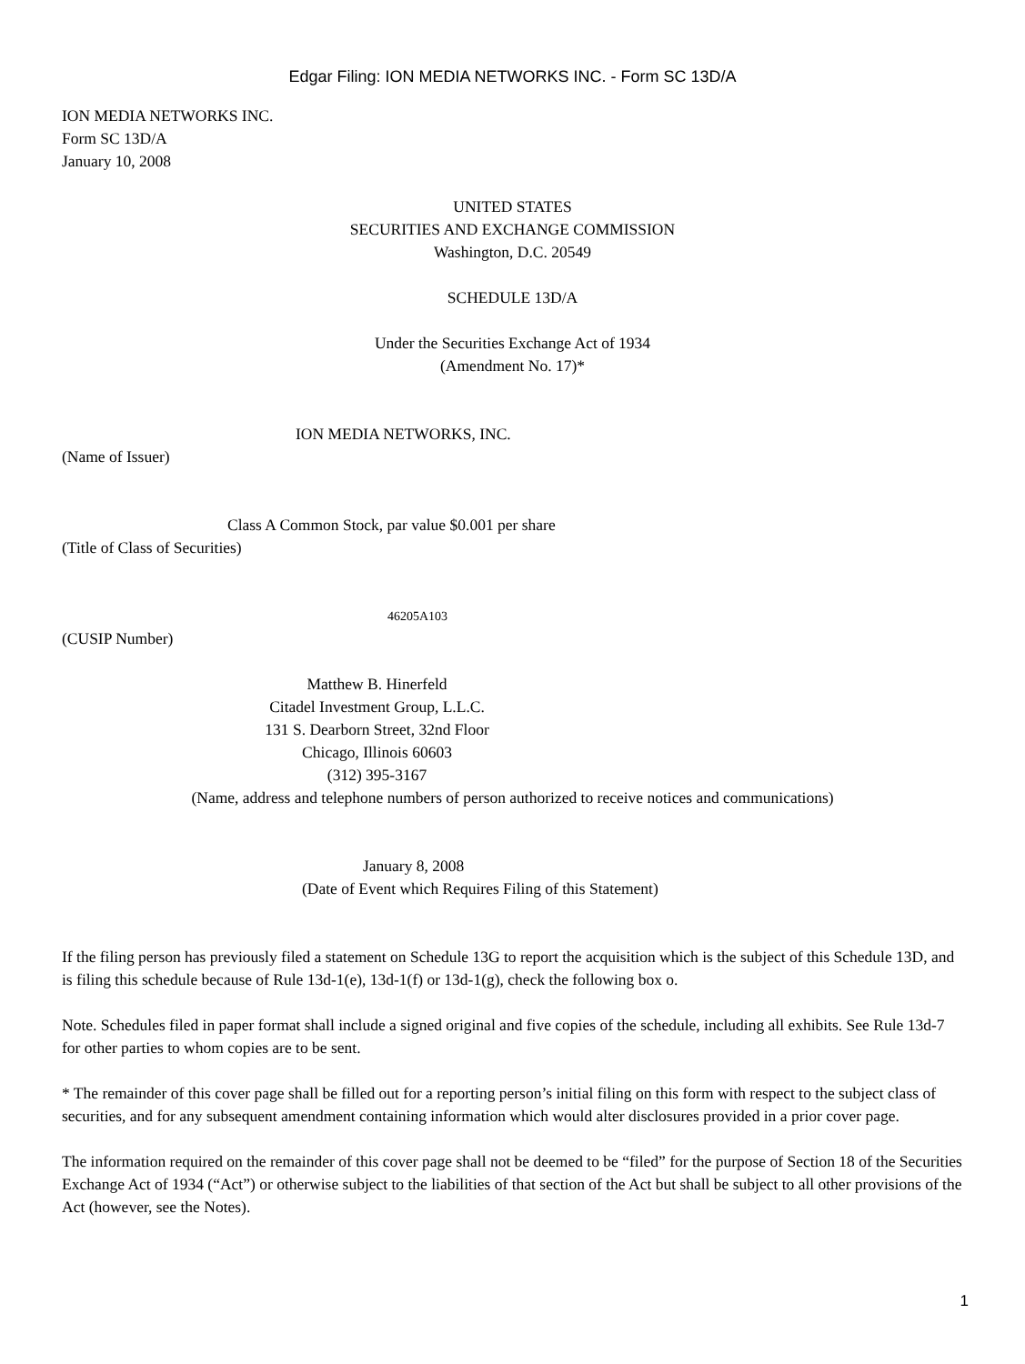Edgar Filing: ION MEDIA NETWORKS INC. - Form SC 13D/A
ION MEDIA NETWORKS INC.
Form SC 13D/A
January 10, 2008
UNITED STATES
SECURITIES AND EXCHANGE COMMISSION
Washington, D.C. 20549
SCHEDULE 13D/A
Under the Securities Exchange Act of 1934
(Amendment No. 17)*
ION MEDIA NETWORKS, INC.
(Name of Issuer)
Class A Common Stock, par value $0.001 per share
(Title of Class of Securities)
46205A103
(CUSIP Number)
Matthew B. Hinerfeld
Citadel Investment Group, L.L.C.
131 S. Dearborn Street, 32nd Floor
Chicago, Illinois 60603
(312) 395-3167
(Name, address and telephone numbers of person authorized to receive notices and communications)
January 8, 2008
(Date of Event which Requires Filing of this Statement)
If the filing person has previously filed a statement on Schedule 13G to report the acquisition which is the subject of this Schedule 13D, and is filing this schedule because of Rule 13d-1(e), 13d-1(f) or 13d-1(g), check the following box o.
Note. Schedules filed in paper format shall include a signed original and five copies of the schedule, including all exhibits. See Rule 13d-7 for other parties to whom copies are to be sent.
* The remainder of this cover page shall be filled out for a reporting person’s initial filing on this form with respect to the subject class of securities, and for any subsequent amendment containing information which would alter disclosures provided in a prior cover page.
The information required on the remainder of this cover page shall not be deemed to be “filed” for the purpose of Section 18 of the Securities Exchange Act of 1934 (“Act”) or otherwise subject to the liabilities of that section of the Act but shall be subject to all other provisions of the Act (however, see the Notes).
1